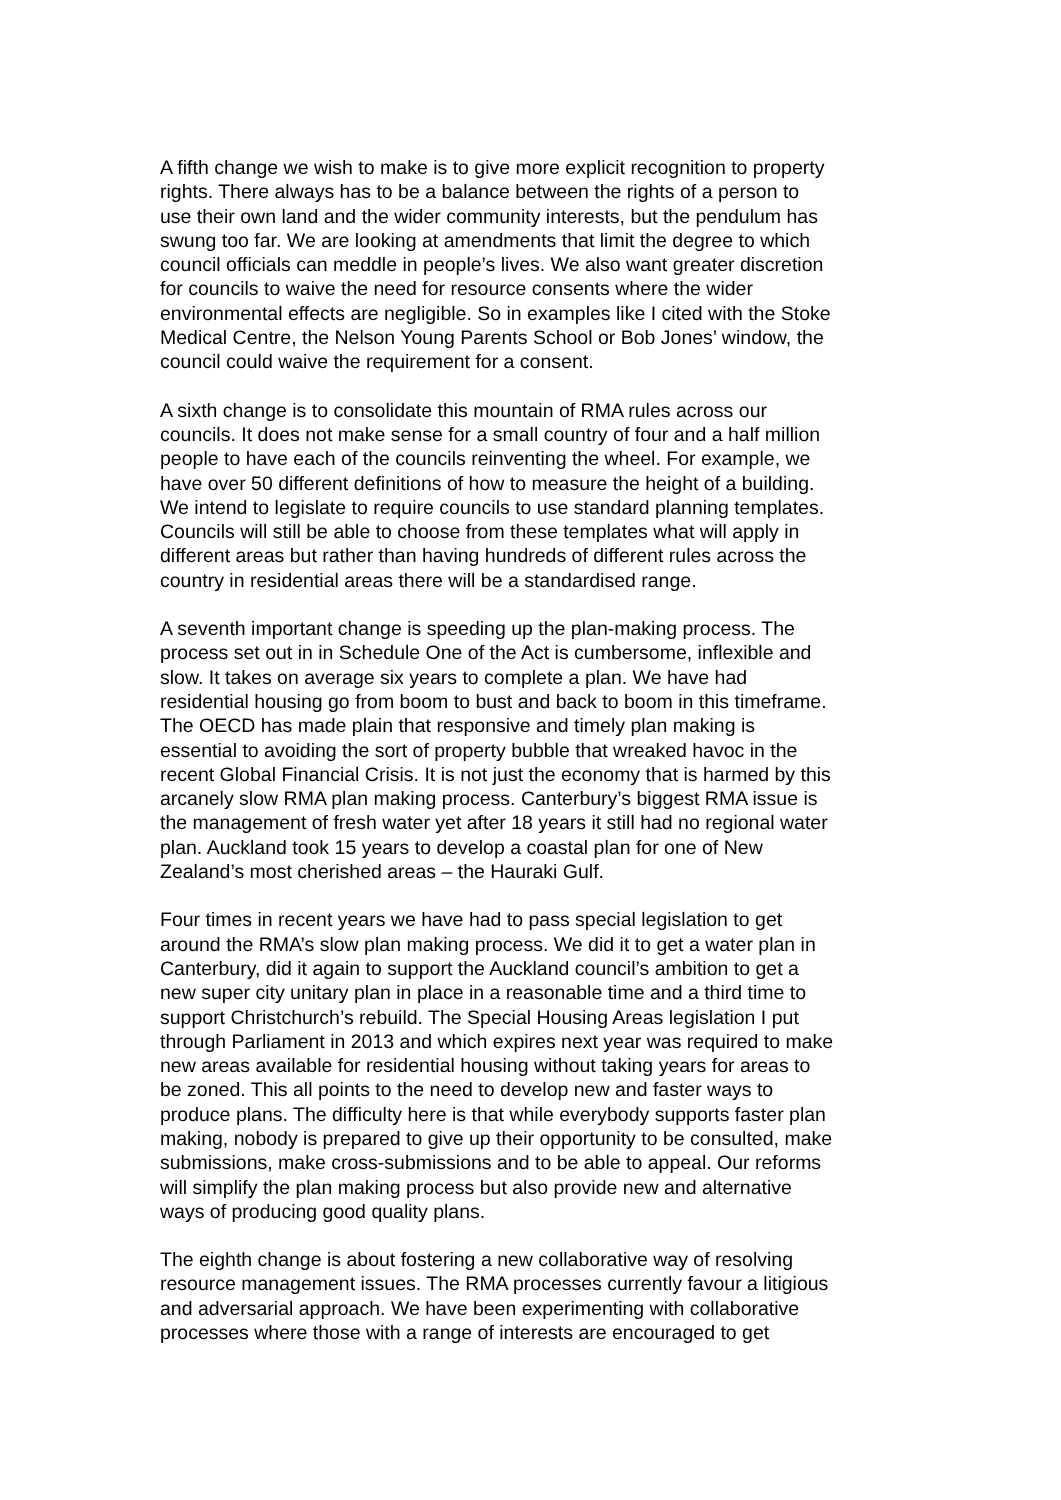A fifth change we wish to make is to give more explicit recognition to property rights. There always has to be a balance between the rights of a person to use their own land and the wider community interests, but the pendulum has swung too far. We are looking at amendments that limit the degree to which council officials can meddle in people’s lives. We also want greater discretion for councils to waive the need for resource consents where the wider environmental effects are negligible. So in examples like I cited with the Stoke Medical Centre, the Nelson Young Parents School or Bob Jones’ window, the council could waive the requirement for a consent.
A sixth change is to consolidate this mountain of RMA rules across our councils. It does not make sense for a small country of four and a half million people to have each of the councils reinventing the wheel. For example, we have over 50 different definitions of how to measure the height of a building. We intend to legislate to require councils to use standard planning templates. Councils will still be able to choose from these templates what will apply in different areas but rather than having hundreds of different rules across the country in residential areas there will be a standardised range.
A seventh important change is speeding up the plan-making process. The process set out in in Schedule One of the Act is cumbersome, inflexible and slow. It takes on average six years to complete a plan. We have had residential housing go from boom to bust and back to boom in this timeframe. The OECD has made plain that responsive and timely plan making is essential to avoiding the sort of property bubble that wreaked havoc in the recent Global Financial Crisis. It is not just the economy that is harmed by this arcanely slow RMA plan making process. Canterbury’s biggest RMA issue is the management of fresh water yet after 18 years it still had no regional water plan. Auckland took 15 years to develop a coastal plan for one of New Zealand’s most cherished areas – the Hauraki Gulf.
Four times in recent years we have had to pass special legislation to get around the RMA’s slow plan making process. We did it to get a water plan in Canterbury, did it again to support the Auckland council’s ambition to get a new super city unitary plan in place in a reasonable time and a third time to support Christchurch’s rebuild. The Special Housing Areas legislation I put through Parliament in 2013 and which expires next year was required to make new areas available for residential housing without taking years for areas to be zoned. This all points to the need to develop new and faster ways to produce plans. The difficulty here is that while everybody supports faster plan making, nobody is prepared to give up their opportunity to be consulted, make submissions, make cross-submissions and to be able to appeal. Our reforms will simplify the plan making process but also provide new and alternative ways of producing good quality plans.
The eighth change is about fostering a new collaborative way of resolving resource management issues. The RMA processes currently favour a litigious and adversarial approach. We have been experimenting with collaborative processes where those with a range of interests are encouraged to get